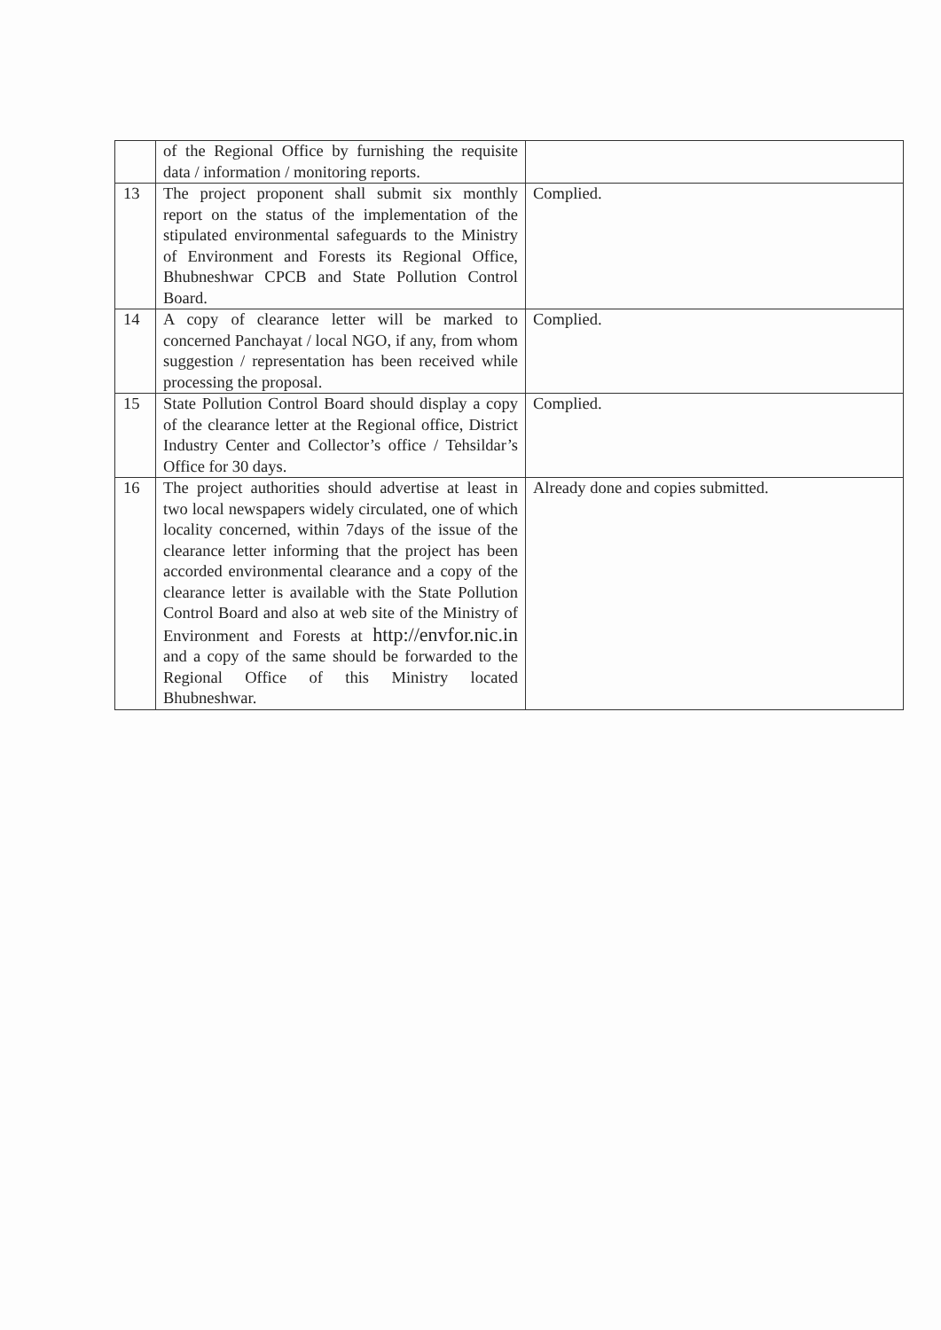| | of the Regional Office by furnishing the requisite data / information / monitoring reports. | |
| 13 | The project proponent shall submit six monthly report on the status of the implementation of the stipulated environmental safeguards to the Ministry of Environment and Forests its Regional Office, Bhubneshwar CPCB and State Pollution Control Board. | Complied. |
| 14 | A copy of clearance letter will be marked to concerned Panchayat / local NGO, if any, from whom suggestion / representation has been received while processing the proposal. | Complied. |
| 15 | State Pollution Control Board should display a copy of the clearance letter at the Regional office, District Industry Center and Collector’s office / Tehsildar’s Office for 30 days. | Complied. |
| 16 | The project authorities should advertise at least in two local newspapers widely circulated, one of which locality concerned, within 7days of the issue of the clearance letter informing that the project has been accorded environmental clearance and a copy of the clearance letter is available with the State Pollution Control Board and also at web site of the Ministry of Environment and Forests at http://envfor.nic.in and a copy of the same should be forwarded to the Regional Office of this Ministry located Bhubneshwar. | Already done and copies submitted. |